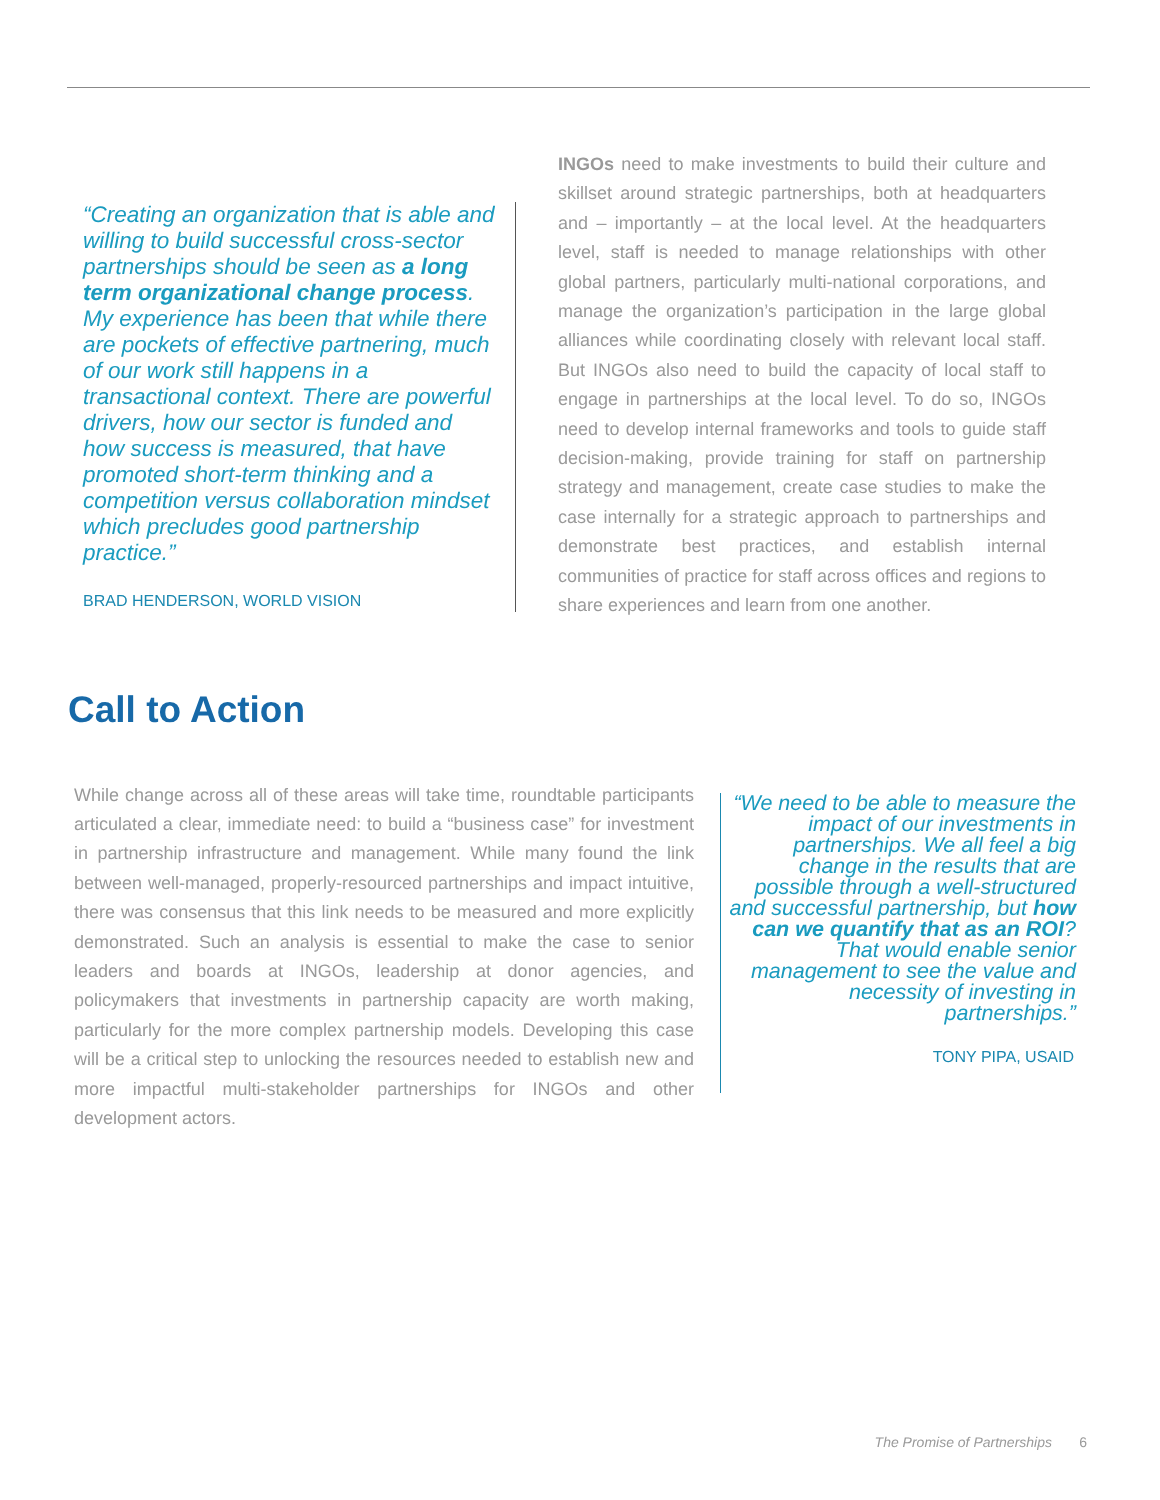“Creating an organization that is able and willing to build successful cross-sector partnerships should be seen as a long term organizational change process. My experience has been that while there are pockets of effective partnering, much of our work still happens in a transactional context. There are powerful drivers, how our sector is funded and how success is measured, that have promoted short-term thinking and a competition versus collaboration mindset which precludes good partnership practice.”
BRAD HENDERSON, WORLD VISION
INGOs need to make investments to build their culture and skillset around strategic partnerships, both at headquarters and – importantly – at the local level. At the headquarters level, staff is needed to manage relationships with other global partners, particularly multi-national corporations, and manage the organization’s participation in the large global alliances while coordinating closely with relevant local staff. But INGOs also need to build the capacity of local staff to engage in partnerships at the local level. To do so, INGOs need to develop internal frameworks and tools to guide staff decision-making, provide training for staff on partnership strategy and management, create case studies to make the case internally for a strategic approach to partnerships and demonstrate best practices, and establish internal communities of practice for staff across offices and regions to share experiences and learn from one another.
Call to Action
While change across all of these areas will take time, roundtable participants articulated a clear, immediate need: to build a “business case” for investment in partnership infrastructure and management. While many found the link between well-managed, properly-resourced partnerships and impact intuitive, there was consensus that this link needs to be measured and more explicitly demonstrated. Such an analysis is essential to make the case to senior leaders and boards at INGOs, leadership at donor agencies, and policymakers that investments in partnership capacity are worth making, particularly for the more complex partnership models. Developing this case will be a critical step to unlocking the resources needed to establish new and more impactful multi-stakeholder partnerships for INGOs and other development actors.
“We need to be able to measure the impact of our investments in partnerships. We all feel a big change in the results that are possible through a well-structured and successful partnership, but how can we quantify that as an ROI? That would enable senior management to see the value and necessity of investing in partnerships.”
TONY PIPA, USAID
The Promise of Partnerships 6